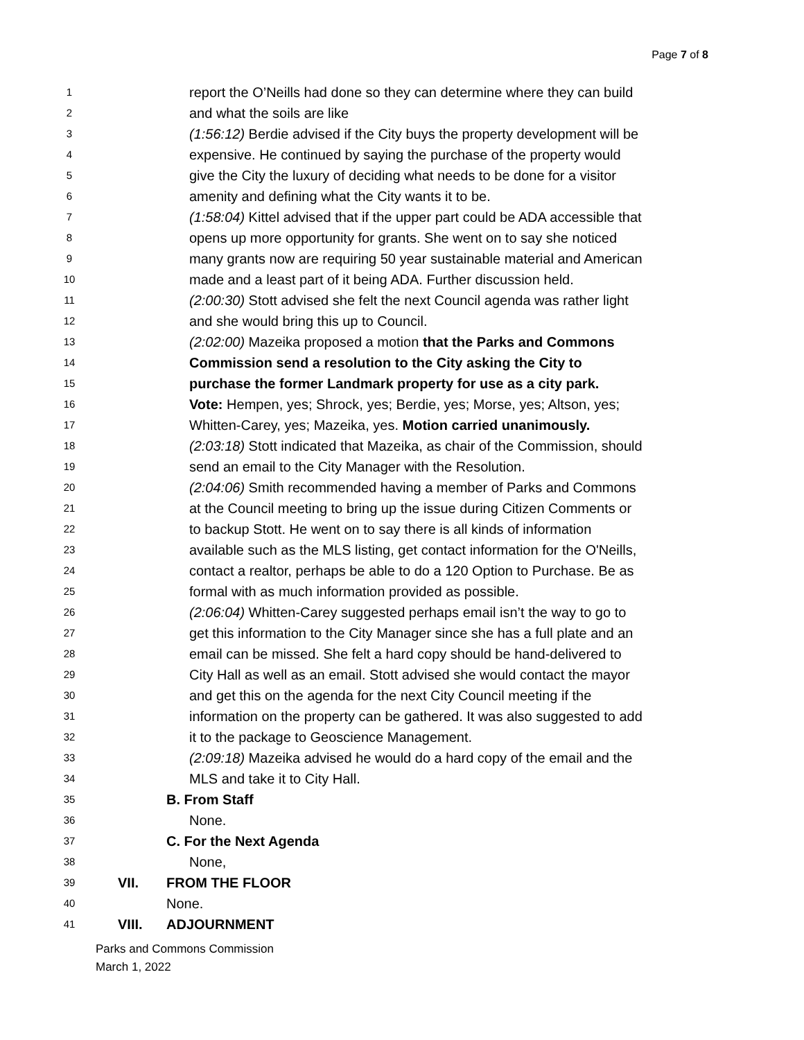Page 7 of 8
1 report the O’Neills had done so they can determine where they can build
2 and what the soils are like
3 (1:56:12) Berdie advised if the City buys the property development will be
4 expensive. He continued by saying the purchase of the property would
5 give the City the luxury of deciding what needs to be done for a visitor
6 amenity and defining what the City wants it to be.
7 (1:58:04) Kittel advised that if the upper part could be ADA accessible that
8 opens up more opportunity for grants. She went on to say she noticed
9 many grants now are requiring 50 year sustainable material and American
10 made and a least part of it being ADA. Further discussion held.
11 (2:00:30) Stott advised she felt the next Council agenda was rather light
12 and she would bring this up to Council.
13 (2:02:00) Mazeika proposed a motion that the Parks and Commons
14 Commission send a resolution to the City asking the City to
15 purchase the former Landmark property for use as a city park.
16 Vote: Hempen, yes; Shrock, yes; Berdie, yes; Morse, yes; Altson, yes;
17 Whitten-Carey, yes; Mazeika, yes. Motion carried unanimously.
18 (2:03:18) Stott indicated that Mazeika, as chair of the Commission, should
19 send an email to the City Manager with the Resolution.
20 (2:04:06) Smith recommended having a member of Parks and Commons
21 at the Council meeting to bring up the issue during Citizen Comments or
22 to backup Stott. He went on to say there is all kinds of information
23 available such as the MLS listing, get contact information for the O'Neills,
24 contact a realtor, perhaps be able to do a 120 Option to Purchase. Be as
25 formal with as much information provided as possible.
26 (2:06:04) Whitten-Carey suggested perhaps email isn’t the way to go to
27 get this information to the City Manager since she has a full plate and an
28 email can be missed. She felt a hard copy should be hand-delivered to
29 City Hall as well as an email. Stott advised she would contact the mayor
30 and get this on the agenda for the next City Council meeting if the
31 information on the property can be gathered. It was also suggested to add
32 it to the package to Geoscience Management.
33 (2:09:18) Mazeika advised he would do a hard copy of the email and the
34 MLS and take it to City Hall.
35 B. From Staff
36 None.
37 C. For the Next Agenda
38 None,
39 VII. FROM THE FLOOR
40 None.
41 VIII. ADJOURNMENT
Parks and Commons Commission
March 1, 2022